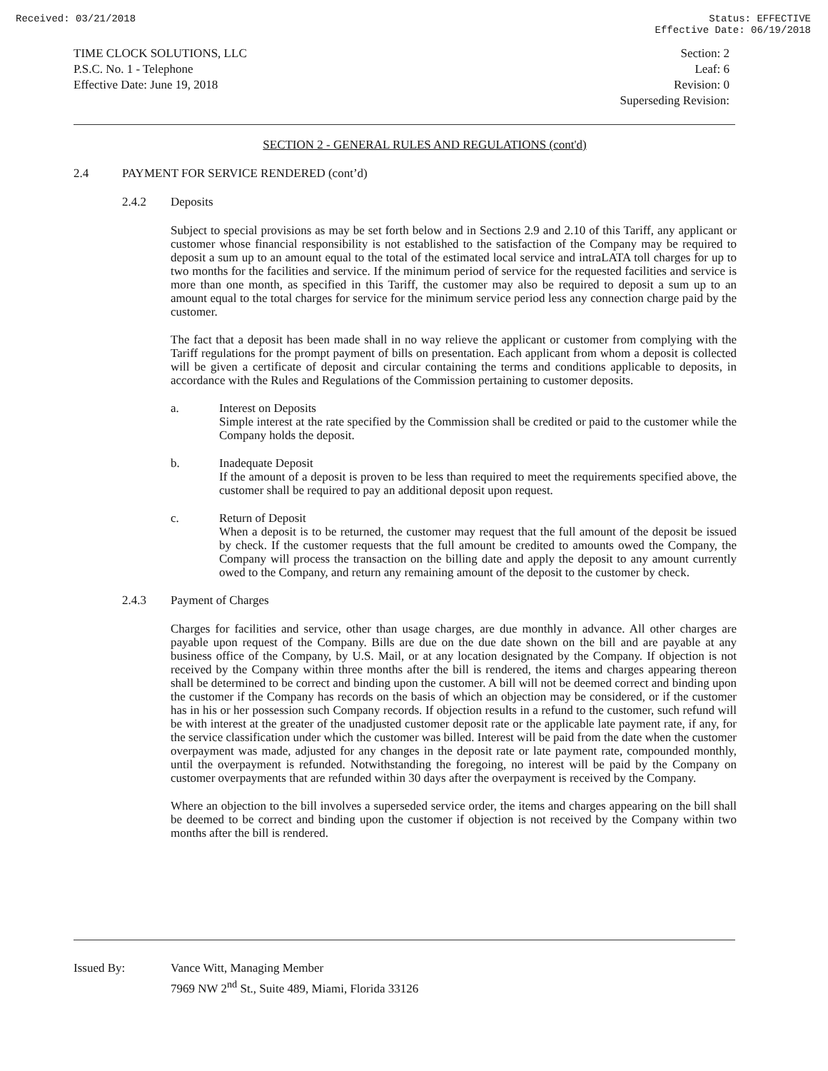Received: 03/21/2018 Status: EFFECTIVE
Effective Date: 06/19/2018
TIME CLOCK SOLUTIONS, LLC
P.S.C. No. 1 - Telephone
Effective Date: June 19, 2018
Section: 2
Leaf: 6
Revision: 0
Superseding Revision:
SECTION 2 - GENERAL RULES AND REGULATIONS (cont'd)
2.4 PAYMENT FOR SERVICE RENDERED (cont’d)
2.4.2 Deposits
Subject to special provisions as may be set forth below and in Sections 2.9 and 2.10 of this Tariff, any applicant or customer whose financial responsibility is not established to the satisfaction of the Company may be required to deposit a sum up to an amount equal to the total of the estimated local service and intraLATA toll charges for up to two months for the facilities and service. If the minimum period of service for the requested facilities and service is more than one month, as specified in this Tariff, the customer may also be required to deposit a sum up to an amount equal to the total charges for service for the minimum service period less any connection charge paid by the customer.
The fact that a deposit has been made shall in no way relieve the applicant or customer from complying with the Tariff regulations for the prompt payment of bills on presentation. Each applicant from whom a deposit is collected will be given a certificate of deposit and circular containing the terms and conditions applicable to deposits, in accordance with the Rules and Regulations of the Commission pertaining to customer deposits.
a. Interest on Deposits
Simple interest at the rate specified by the Commission shall be credited or paid to the customer while the Company holds the deposit.
b. Inadequate Deposit
If the amount of a deposit is proven to be less than required to meet the requirements specified above, the customer shall be required to pay an additional deposit upon request.
c. Return of Deposit
When a deposit is to be returned, the customer may request that the full amount of the deposit be issued by check. If the customer requests that the full amount be credited to amounts owed the Company, the Company will process the transaction on the billing date and apply the deposit to any amount currently owed to the Company, and return any remaining amount of the deposit to the customer by check.
2.4.3 Payment of Charges
Charges for facilities and service, other than usage charges, are due monthly in advance. All other charges are payable upon request of the Company. Bills are due on the due date shown on the bill and are payable at any business office of the Company, by U.S. Mail, or at any location designated by the Company. If objection is not received by the Company within three months after the bill is rendered, the items and charges appearing thereon shall be determined to be correct and binding upon the customer. A bill will not be deemed correct and binding upon the customer if the Company has records on the basis of which an objection may be considered, or if the customer has in his or her possession such Company records. If objection results in a refund to the customer, such refund will be with interest at the greater of the unadjusted customer deposit rate or the applicable late payment rate, if any, for the service classification under which the customer was billed. Interest will be paid from the date when the customer overpayment was made, adjusted for any changes in the deposit rate or late payment rate, compounded monthly, until the overpayment is refunded. Notwithstanding the foregoing, no interest will be paid by the Company on customer overpayments that are refunded within 30 days after the overpayment is received by the Company.
Where an objection to the bill involves a superseded service order, the items and charges appearing on the bill shall be deemed to be correct and binding upon the customer if objection is not received by the Company within two months after the bill is rendered.
Issued By: Vance Witt, Managing Member
7969 NW 2<sup>nd</sup> St., Suite 489, Miami, Florida 33126